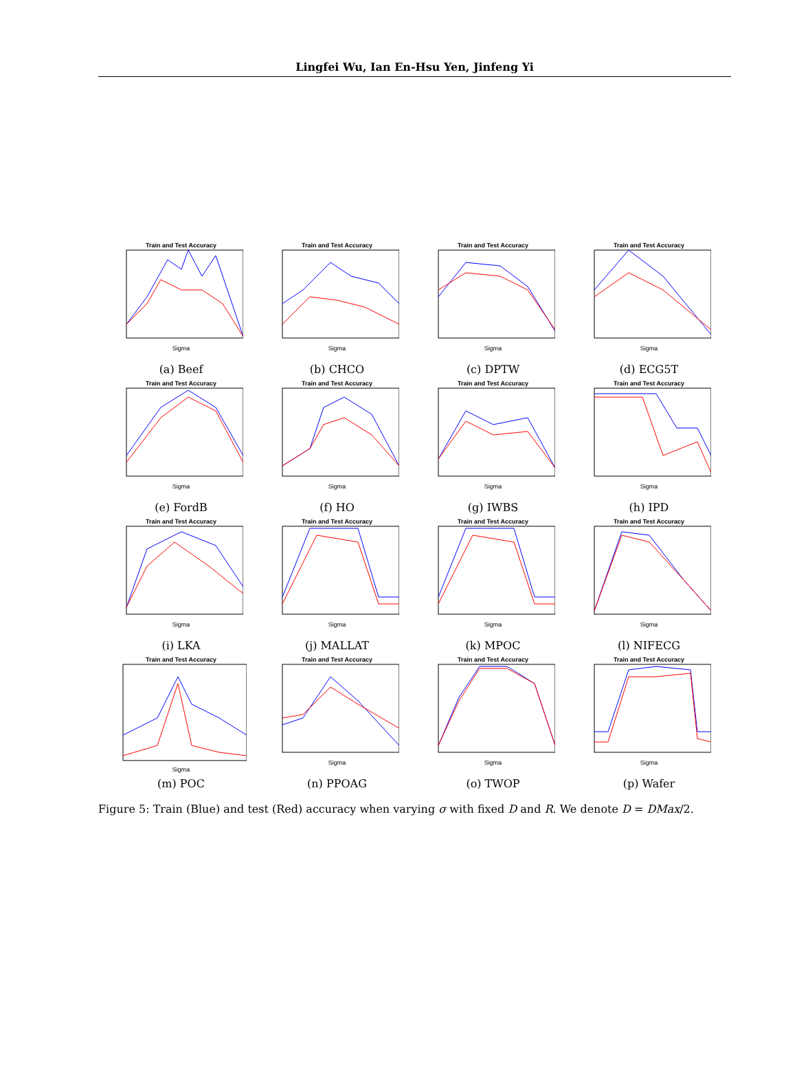Lingfei Wu, Ian En-Hsu Yen, Jinfeng Yi
Train and Test Accuracy
Sigma
(a) Beef
Train and Test Accuracy
Sigma
(b) CHCO
Train and Test Accuracy
Sigma
(c) DPTW
Train and Test Accuracy
Sigma
(d) ECG5T
Train and Test Accuracy
Sigma
(e) FordB
Train and Test Accuracy
Sigma
(f) HO
Train and Test Accuracy
Sigma
(g) IWBS
Train and Test Accuracy
Sigma
(h) IPD
Train and Test Accuracy
Sigma
(i) LKA
Train and Test Accuracy
Sigma
(j) MALLAT
Train and Test Accuracy
Sigma
(k) MPOC
Train and Test Accuracy
Sigma
(l) NIFECG
Train and Test Accuracy
Sigma
(m) POC
Train and Test Accuracy
Sigma
(n) PPOAG
Train and Test Accuracy
Sigma
(o) TWOP
Train and Test Accuracy
Sigma
(p) Wafer
Figure 5: Train (Blue) and test (Red) accuracy when varying σ with fixed D and R. We denote D = DMax/2.